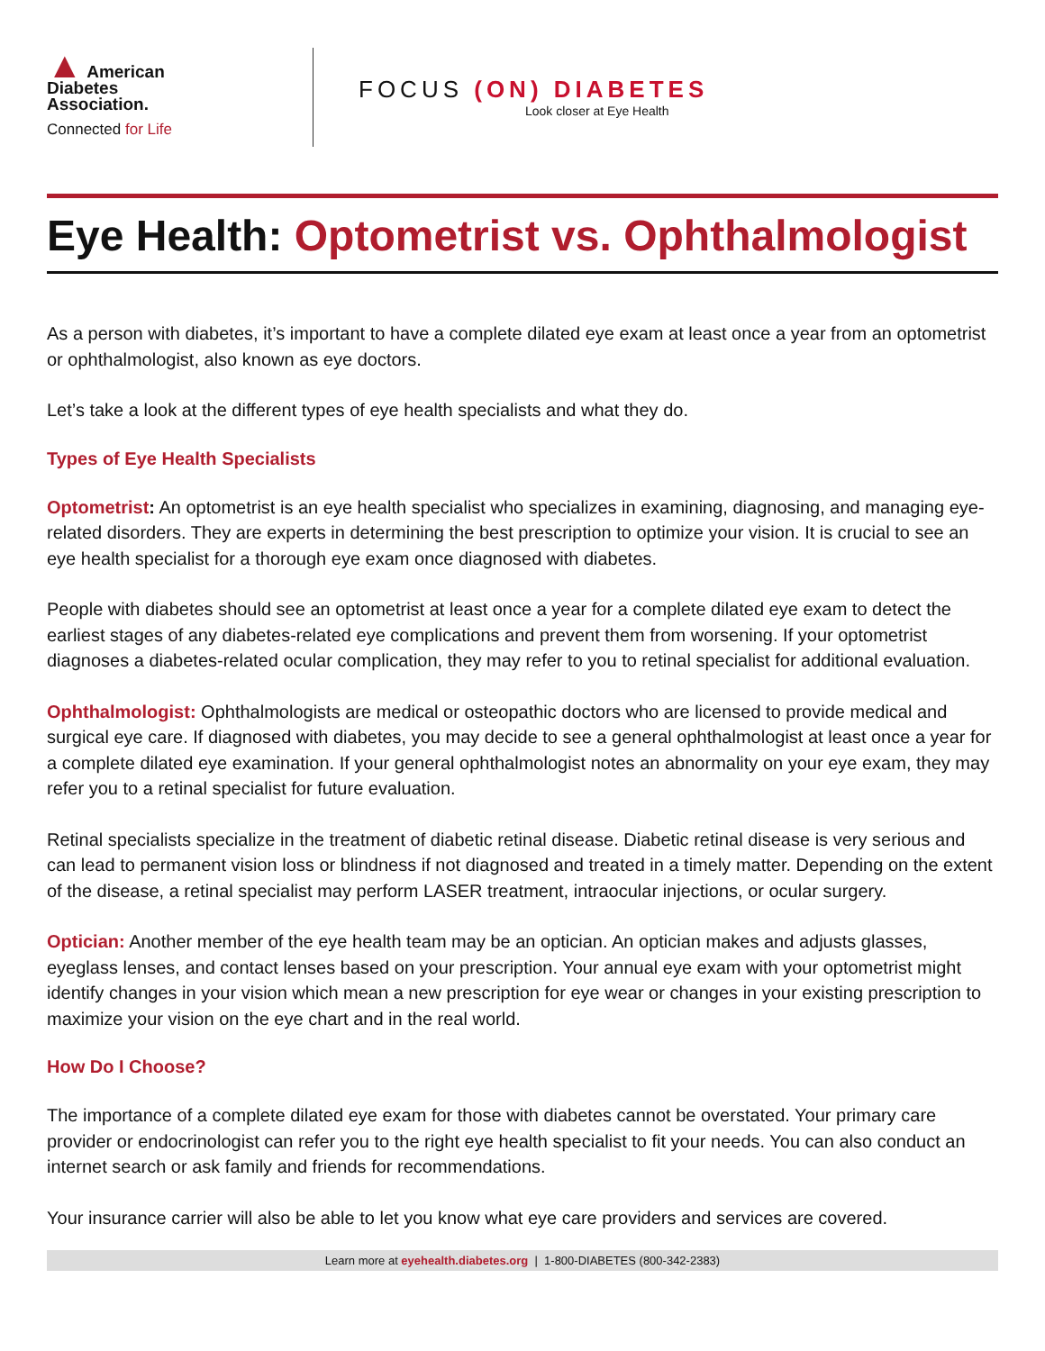▲ American
Diabetes
Association.
Connected for Life
FOCUS (ON) DIABETES
Look closer at Eye Health
Eye Health: Optometrist vs. Ophthalmologist
As a person with diabetes, it’s important to have a complete dilated eye exam at least once a year from an optometrist or ophthalmologist, also known as eye doctors.
Let’s take a look at the different types of eye health specialists and what they do.
Types of Eye Health Specialists
Optometrist: An optometrist is an eye health specialist who specializes in examining, diagnosing, and managing eye-related disorders. They are experts in determining the best prescription to optimize your vision. It is crucial to see an eye health specialist for a thorough eye exam once diagnosed with diabetes.
People with diabetes should see an optometrist at least once a year for a complete dilated eye exam to detect the earliest stages of any diabetes-related eye complications and prevent them from worsening. If your optometrist diagnoses a diabetes-related ocular complication, they may refer to you to retinal specialist for additional evaluation.
Ophthalmologist: Ophthalmologists are medical or osteopathic doctors who are licensed to provide medical and surgical eye care. If diagnosed with diabetes, you may decide to see a general ophthalmologist at least once a year for a complete dilated eye examination. If your general ophthalmologist notes an abnormality on your eye exam, they may refer you to a retinal specialist for future evaluation.
Retinal specialists specialize in the treatment of diabetic retinal disease. Diabetic retinal disease is very serious and can lead to permanent vision loss or blindness if not diagnosed and treated in a timely matter. Depending on the extent of the disease, a retinal specialist may perform LASER treatment, intraocular injections, or ocular surgery.
Optician: Another member of the eye health team may be an optician. An optician makes and adjusts glasses, eyeglass lenses, and contact lenses based on your prescription. Your annual eye exam with your optometrist might identify changes in your vision which mean a new prescription for eye wear or changes in your existing prescription to maximize your vision on the eye chart and in the real world.
How Do I Choose?
The importance of a complete dilated eye exam for those with diabetes cannot be overstated. Your primary care provider or endocrinologist can refer you to the right eye health specialist to fit your needs. You can also conduct an internet search or ask family and friends for recommendations.
Your insurance carrier will also be able to let you know what eye care providers and services are covered.
Learn more at eyehealth.diabetes.org | 1-800-DIABETES (800-342-2383)